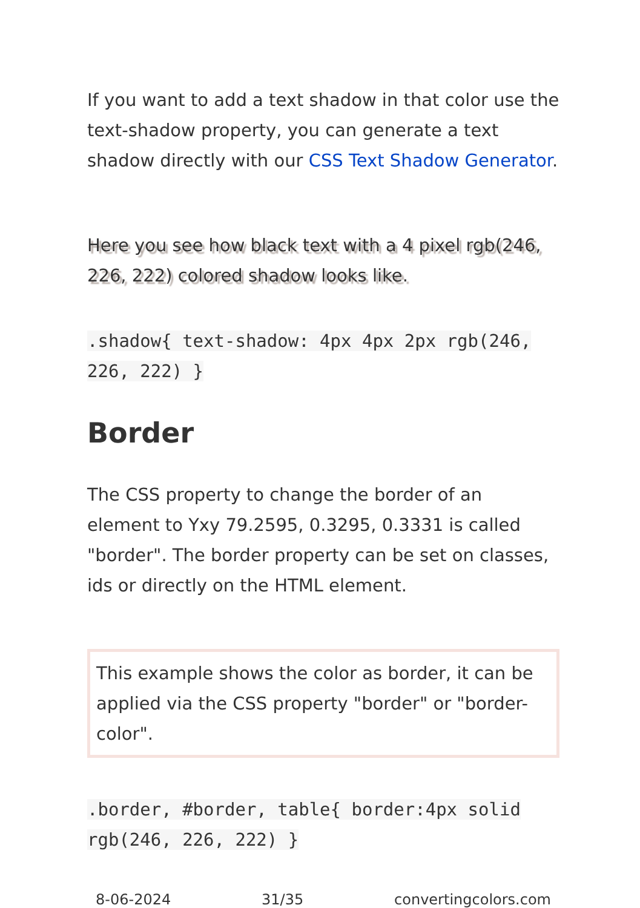If you want to add a text shadow in that color use the text-shadow property, you can generate a text shadow directly with our CSS Text Shadow Generator.
Here you see how black text with a 4 pixel rgb(246, 226, 222) colored shadow looks like.
.shadow{ text-shadow: 4px 4px 2px rgb(246, 226, 222) }
Border
The CSS property to change the border of an element to Yxy 79.2595, 0.3295, 0.3331 is called "border". The border property can be set on classes, ids or directly on the HTML element.
This example shows the color as border, it can be applied via the CSS property "border" or "border-color".
.border, #border, table{ border:4px solid rgb(246, 226, 222) }
8-06-2024 31/35 convertingcolors.com